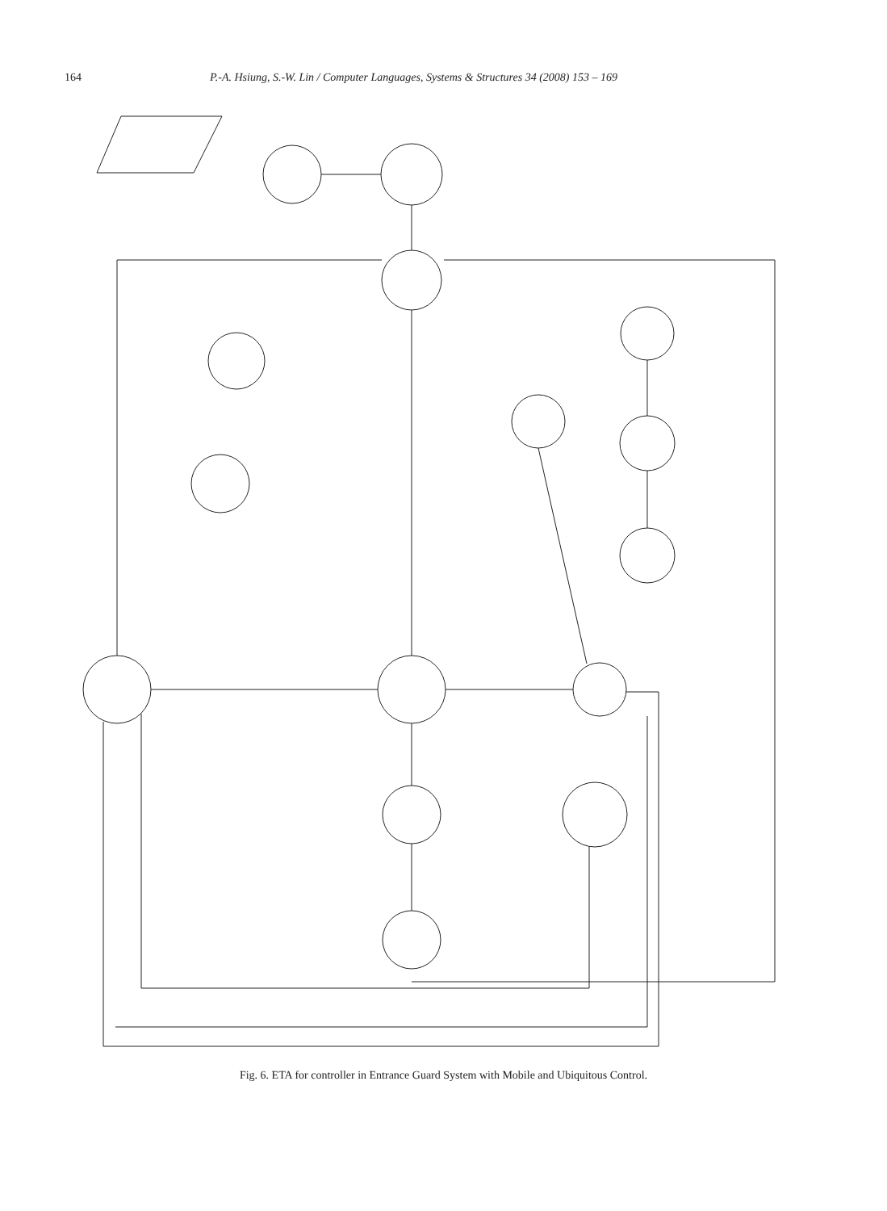164 P.-A. Hsiung, S.-W. Lin / Computer Languages, Systems & Structures 34 (2008) 153 – 169
Fig. 6. ETA for controller in Entrance Guard System with Mobile and Ubiquitous Control.